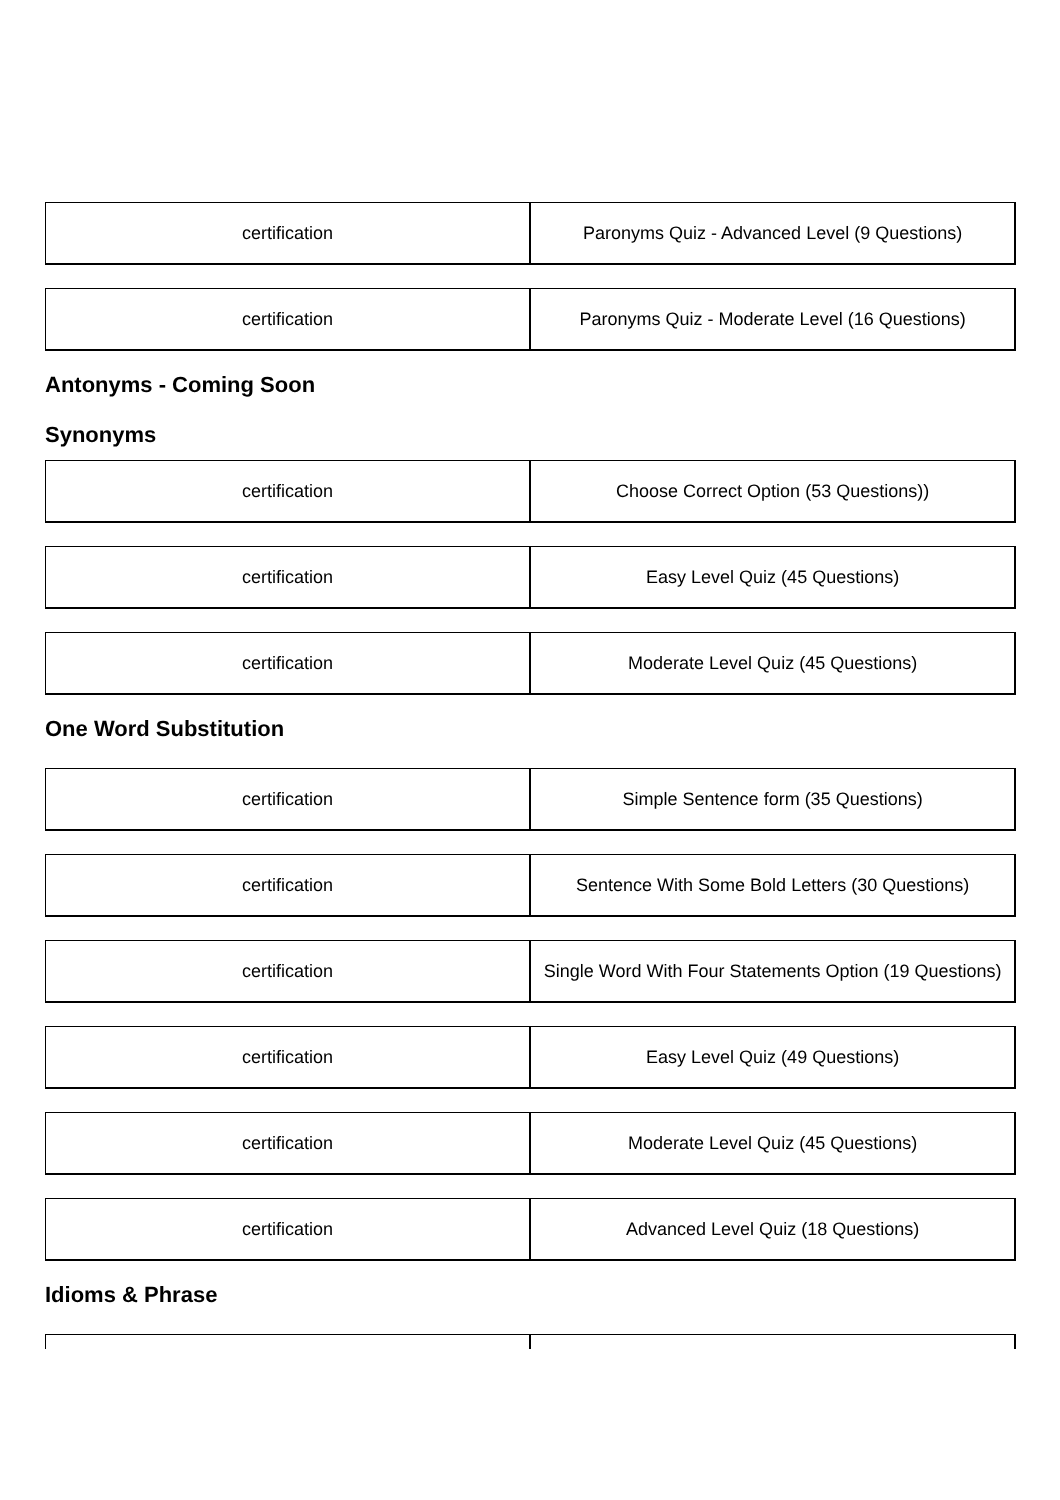| certification | Paronyms Quiz - Advanced Level (9 Questions) |
| certification | Paronyms Quiz - Moderate Level (16 Questions) |
Antonyms - Coming Soon
Synonyms
| certification | Choose Correct Option (53 Questions)) |
| certification | Easy Level Quiz (45 Questions) |
| certification | Moderate Level Quiz (45 Questions) |
One Word Substitution
| certification | Simple Sentence form (35 Questions) |
| certification | Sentence With Some Bold Letters (30 Questions) |
| certification | Single Word With Four Statements Option (19 Questions) |
| certification | Easy Level Quiz (49 Questions) |
| certification | Moderate Level Quiz (45 Questions) |
| certification | Advanced Level Quiz (18 Questions) |
Idioms & Phrase